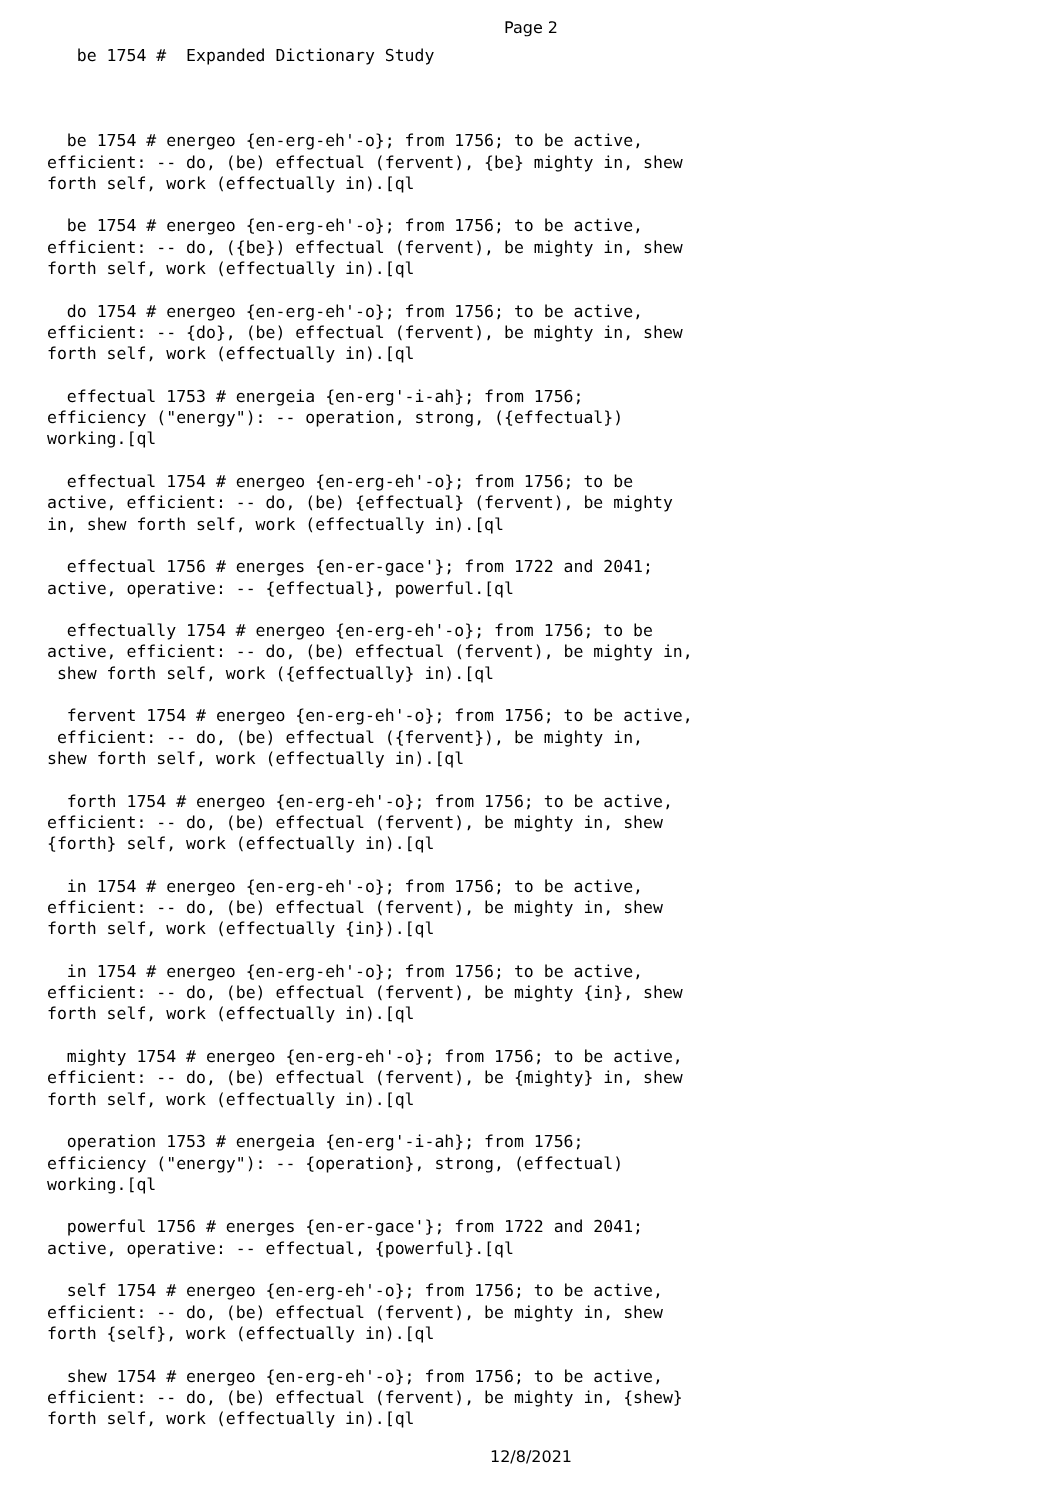Page 2
   be 1754 #  Expanded Dictionary Study
  be 1754 # energeo {en-erg-eh'-o}; from 1756; to be active,
efficient: -- do, (be) effectual (fervent), {be} mighty in, shew
forth self, work (effectually in).[ql

  be 1754 # energeo {en-erg-eh'-o}; from 1756; to be active,
efficient: -- do, ({be}) effectual (fervent), be mighty in, shew
forth self, work (effectually in).[ql

  do 1754 # energeo {en-erg-eh'-o}; from 1756; to be active,
efficient: -- {do}, (be) effectual (fervent), be mighty in, shew
forth self, work (effectually in).[ql

  effectual 1753 # energeia {en-erg'-i-ah}; from 1756;
efficiency ("energy"): -- operation, strong, ({effectual})
working.[ql

  effectual 1754 # energeo {en-erg-eh'-o}; from 1756; to be
active, efficient: -- do, (be) {effectual} (fervent), be mighty
in, shew forth self, work (effectually in).[ql

  effectual 1756 # energes {en-er-gace'}; from 1722 and 2041;
active, operative: -- {effectual}, powerful.[ql

  effectually 1754 # energeo {en-erg-eh'-o}; from 1756; to be
active, efficient: -- do, (be) effectual (fervent), be mighty in,
 shew forth self, work ({effectually} in).[ql

  fervent 1754 # energeo {en-erg-eh'-o}; from 1756; to be active,
 efficient: -- do, (be) effectual ({fervent}), be mighty in,
shew forth self, work (effectually in).[ql

  forth 1754 # energeo {en-erg-eh'-o}; from 1756; to be active,
efficient: -- do, (be) effectual (fervent), be mighty in, shew
{forth} self, work (effectually in).[ql

  in 1754 # energeo {en-erg-eh'-o}; from 1756; to be active,
efficient: -- do, (be) effectual (fervent), be mighty in, shew
forth self, work (effectually {in}).[ql

  in 1754 # energeo {en-erg-eh'-o}; from 1756; to be active,
efficient: -- do, (be) effectual (fervent), be mighty {in}, shew
forth self, work (effectually in).[ql

  mighty 1754 # energeo {en-erg-eh'-o}; from 1756; to be active,
efficient: -- do, (be) effectual (fervent), be {mighty} in, shew
forth self, work (effectually in).[ql

  operation 1753 # energeia {en-erg'-i-ah}; from 1756;
efficiency ("energy"): -- {operation}, strong, (effectual)
working.[ql

  powerful 1756 # energes {en-er-gace'}; from 1722 and 2041;
active, operative: -- effectual, {powerful}.[ql

  self 1754 # energeo {en-erg-eh'-o}; from 1756; to be active,
efficient: -- do, (be) effectual (fervent), be mighty in, shew
forth {self}, work (effectually in).[ql

  shew 1754 # energeo {en-erg-eh'-o}; from 1756; to be active,
efficient: -- do, (be) effectual (fervent), be mighty in, {shew}
forth self, work (effectually in).[ql
12/8/2021